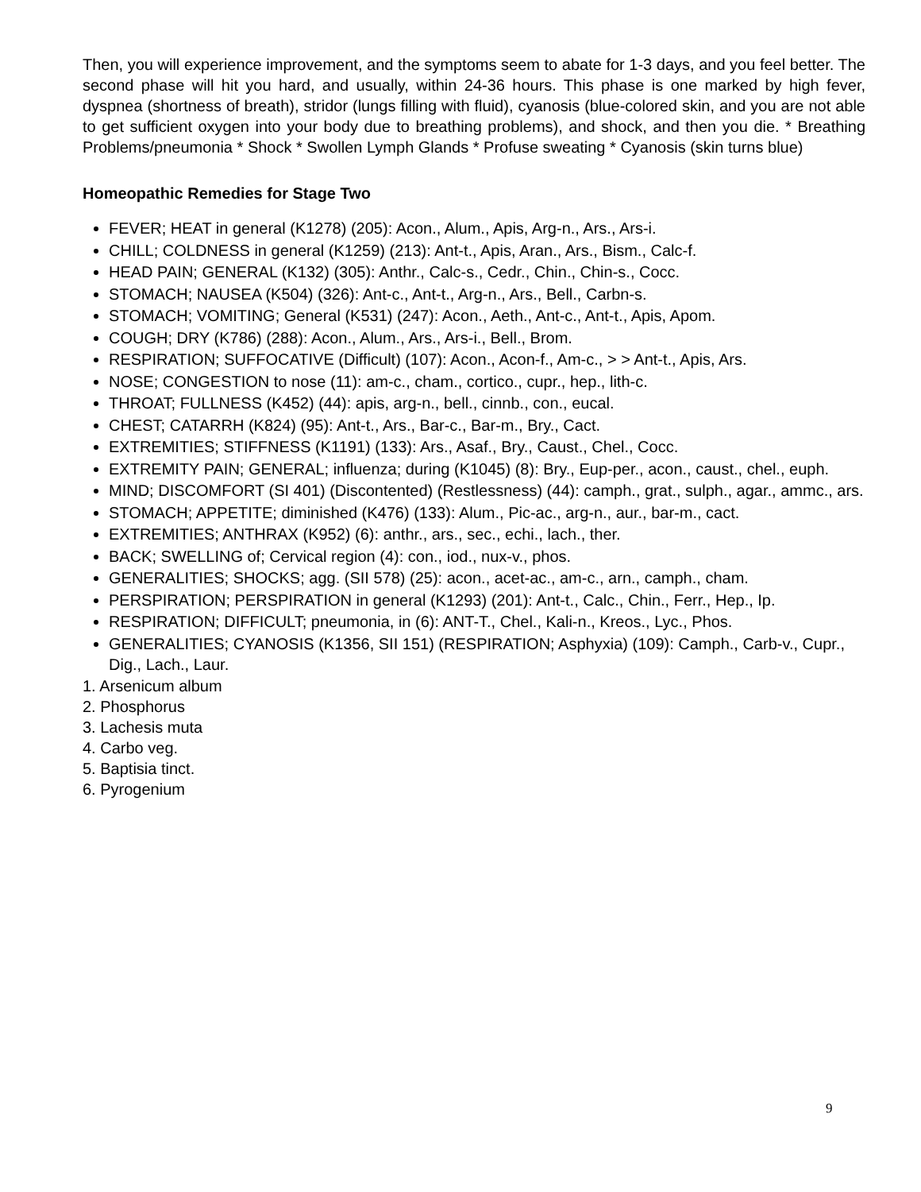Then, you will experience improvement, and the symptoms seem to abate for 1-3 days, and you feel better. The second phase will hit you hard, and usually, within 24-36 hours. This phase is one marked by high fever, dyspnea (shortness of breath), stridor (lungs filling with fluid), cyanosis (blue-colored skin, and you are not able to get sufficient oxygen into your body due to breathing problems), and shock, and then you die. * Breathing Problems/pneumonia * Shock * Swollen Lymph Glands * Profuse sweating * Cyanosis (skin turns blue)
Homeopathic Remedies for Stage Two
FEVER; HEAT in general (K1278) (205): Acon., Alum., Apis, Arg-n., Ars., Ars-i.
CHILL; COLDNESS in general (K1259) (213): Ant-t., Apis, Aran., Ars., Bism., Calc-f.
HEAD PAIN; GENERAL (K132) (305): Anthr., Calc-s., Cedr., Chin., Chin-s., Cocc.
STOMACH; NAUSEA (K504) (326): Ant-c., Ant-t., Arg-n., Ars., Bell., Carbn-s.
STOMACH; VOMITING; General (K531) (247): Acon., Aeth., Ant-c., Ant-t., Apis, Apom.
COUGH; DRY (K786) (288): Acon., Alum., Ars., Ars-i., Bell., Brom.
RESPIRATION; SUFFOCATIVE (Difficult) (107): Acon., Acon-f., Am-c., > > Ant-t., Apis, Ars.
NOSE; CONGESTION to nose (11): am-c., cham., cortico., cupr., hep., lith-c.
THROAT; FULLNESS (K452) (44): apis, arg-n., bell., cinnb., con., eucal.
CHEST; CATARRH (K824) (95): Ant-t., Ars., Bar-c., Bar-m., Bry., Cact.
EXTREMITIES; STIFFNESS (K1191) (133): Ars., Asaf., Bry., Caust., Chel., Cocc.
EXTREMITY PAIN; GENERAL; influenza; during (K1045) (8): Bry., Eup-per., acon., caust., chel., euph.
MIND; DISCOMFORT (SI 401) (Discontented) (Restlessness) (44): camph., grat., sulph., agar., ammc., ars.
STOMACH; APPETITE; diminished (K476) (133): Alum., Pic-ac., arg-n., aur., bar-m., cact.
EXTREMITIES; ANTHRAX (K952) (6): anthr., ars., sec., echi., lach., ther.
BACK; SWELLING of; Cervical region (4): con., iod., nux-v., phos.
GENERALITIES; SHOCKS; agg. (SII 578) (25): acon., acet-ac., am-c., arn., camph., cham.
PERSPIRATION; PERSPIRATION in general (K1293) (201): Ant-t., Calc., Chin., Ferr., Hep., Ip.
RESPIRATION; DIFFICULT; pneumonia, in (6): ANT-T., Chel., Kali-n., Kreos., Lyc., Phos.
GENERALITIES; CYANOSIS (K1356, SII 151) (RESPIRATION; Asphyxia) (109): Camph., Carb-v., Cupr., Dig., Lach., Laur.
1. Arsenicum album
2. Phosphorus
3. Lachesis muta
4. Carbo veg.
5. Baptisia tinct.
6. Pyrogenium
9